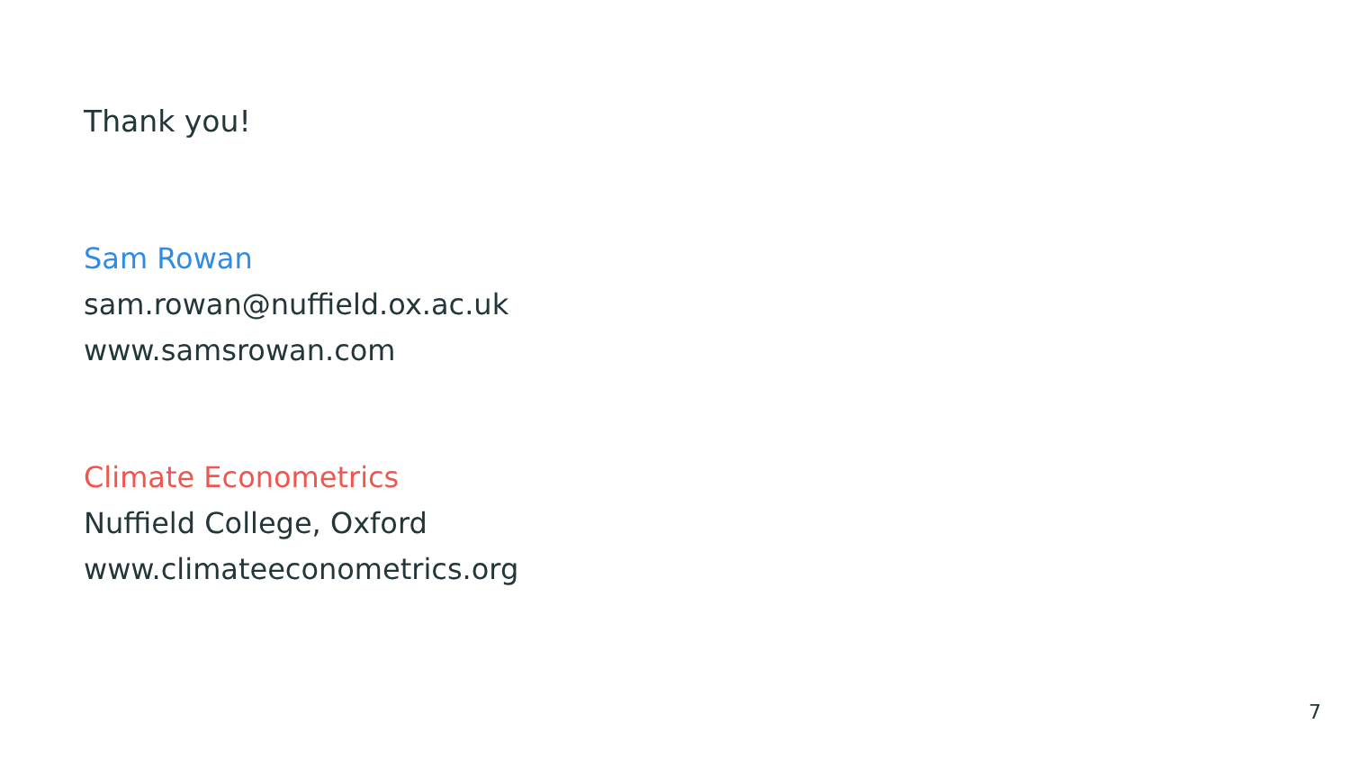Thank you!
Sam Rowan
sam.rowan@nuffield.ox.ac.uk
www.samsrowan.com
Climate Econometrics
Nuffield College, Oxford
www.climateeconometrics.org
7